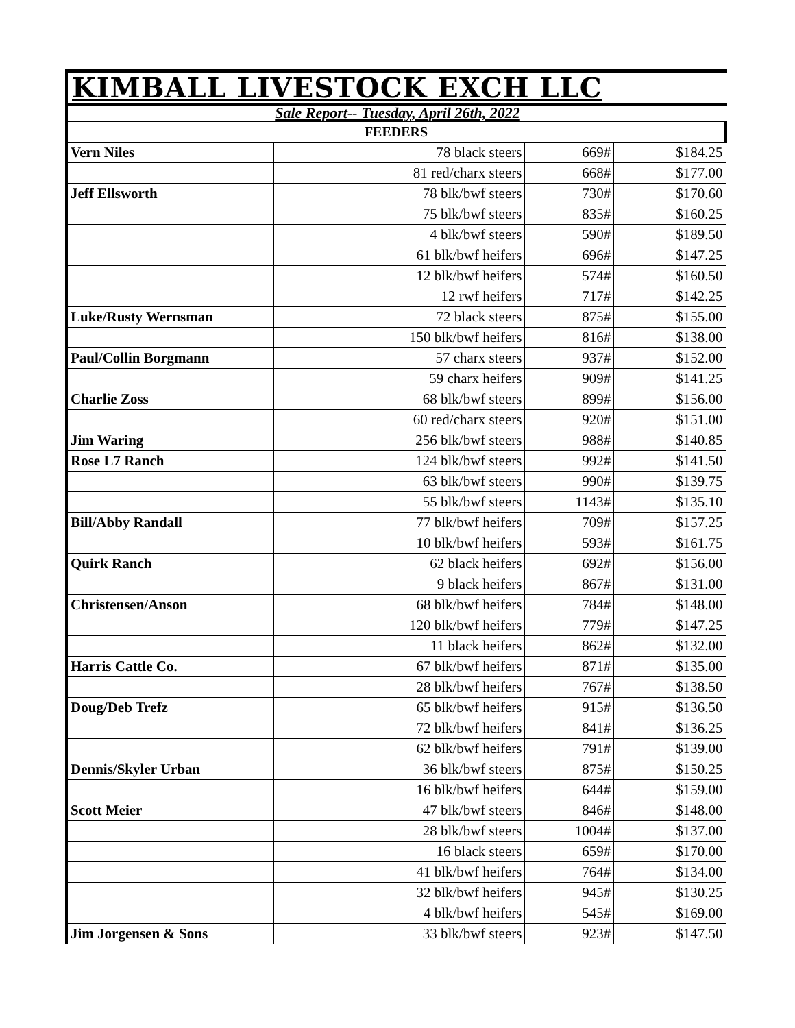KIMBALL LIVESTOCK EXCH LLC
Sale Report-- Tuesday, April 26th, 2022
| FEEDERS | | | |
| --- | --- | --- | --- |
| Vern Niles | 78 black steers | 669# | $184.25 |
| | 81 red/charx steers | 668# | $177.00 |
| Jeff Ellsworth | 78 blk/bwf steers | 730# | $170.60 |
| | 75 blk/bwf steers | 835# | $160.25 |
| | 4 blk/bwf steers | 590# | $189.50 |
| | 61 blk/bwf heifers | 696# | $147.25 |
| | 12 blk/bwf heifers | 574# | $160.50 |
| | 12 rwf heifers | 717# | $142.25 |
| Luke/Rusty Wernsman | 72 black steers | 875# | $155.00 |
| | 150 blk/bwf heifers | 816# | $138.00 |
| Paul/Collin Borgmann | 57 charx steers | 937# | $152.00 |
| | 59 charx heifers | 909# | $141.25 |
| Charlie Zoss | 68 blk/bwf steers | 899# | $156.00 |
| | 60 red/charx steers | 920# | $151.00 |
| Jim Waring | 256 blk/bwf steers | 988# | $140.85 |
| Rose L7 Ranch | 124 blk/bwf steers | 992# | $141.50 |
| | 63 blk/bwf steers | 990# | $139.75 |
| | 55 blk/bwf steers | 1143# | $135.10 |
| Bill/Abby Randall | 77 blk/bwf heifers | 709# | $157.25 |
| | 10 blk/bwf heifers | 593# | $161.75 |
| Quirk Ranch | 62 black heifers | 692# | $156.00 |
| | 9 black heifers | 867# | $131.00 |
| Christensen/Anson | 68 blk/bwf heifers | 784# | $148.00 |
| | 120 blk/bwf heifers | 779# | $147.25 |
| | 11 black heifers | 862# | $132.00 |
| Harris Cattle Co. | 67 blk/bwf heifers | 871# | $135.00 |
| | 28 blk/bwf heifers | 767# | $138.50 |
| Doug/Deb Trefz | 65 blk/bwf heifers | 915# | $136.50 |
| | 72 blk/bwf heifers | 841# | $136.25 |
| | 62 blk/bwf heifers | 791# | $139.00 |
| Dennis/Skyler Urban | 36 blk/bwf steers | 875# | $150.25 |
| | 16 blk/bwf heifers | 644# | $159.00 |
| Scott Meier | 47 blk/bwf steers | 846# | $148.00 |
| | 28 blk/bwf steers | 1004# | $137.00 |
| | 16 black steers | 659# | $170.00 |
| | 41 blk/bwf heifers | 764# | $134.00 |
| | 32 blk/bwf heifers | 945# | $130.25 |
| | 4 blk/bwf heifers | 545# | $169.00 |
| Jim Jorgensen & Sons | 33 blk/bwf steers | 923# | $147.50 |